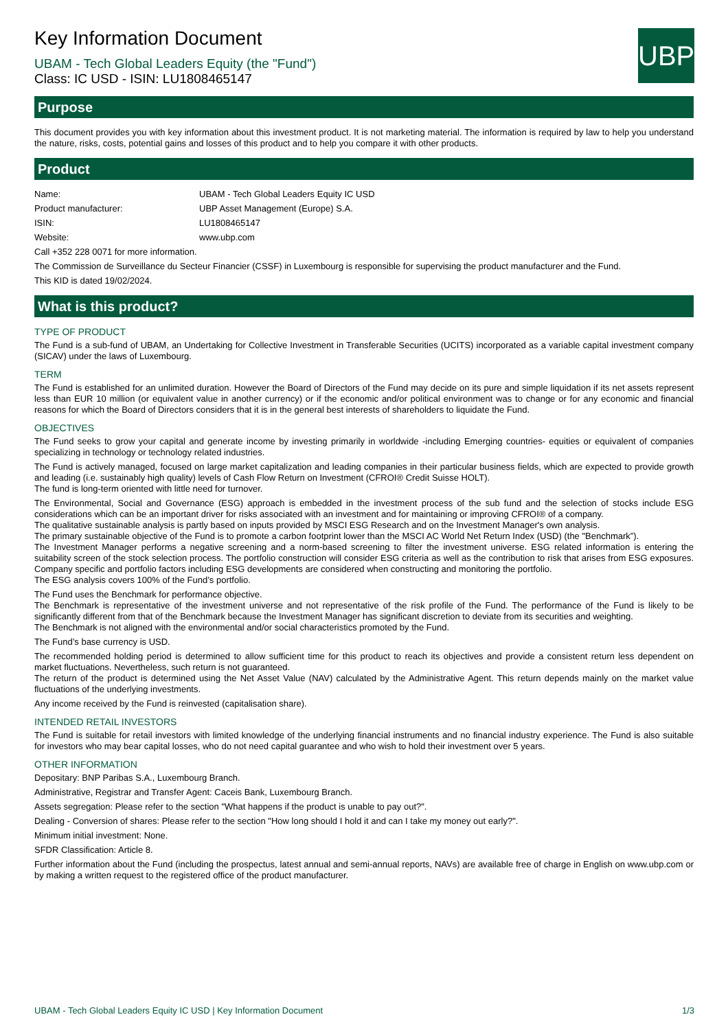Key Information Document
UBP
UBAM - Tech Global Leaders Equity (the "Fund")
Class: IC USD - ISIN: LU1808465147
Purpose
This document provides you with key information about this investment product. It is not marketing material. The information is required by law to help you understand the nature, risks, costs, potential gains and losses of this product and to help you compare it with other products.
Product
| Name: | UBAM - Tech Global Leaders Equity IC USD |
| Product manufacturer: | UBP Asset Management (Europe) S.A. |
| ISIN: | LU1808465147 |
| Website: | www.ubp.com |
Call +352 228 0071 for more information.
The Commission de Surveillance du Secteur Financier (CSSF) in Luxembourg is responsible for supervising the product manufacturer and the Fund.
This KID is dated 19/02/2024.
What is this product?
TYPE OF PRODUCT
The Fund is a sub-fund of UBAM, an Undertaking for Collective Investment in Transferable Securities (UCITS) incorporated as a variable capital investment company (SICAV) under the laws of Luxembourg.
TERM
The Fund is established for an unlimited duration. However the Board of Directors of the Fund may decide on its pure and simple liquidation if its net assets represent less than EUR 10 million (or equivalent value in another currency) or if the economic and/or political environment was to change or for any economic and financial reasons for which the Board of Directors considers that it is in the general best interests of shareholders to liquidate the Fund.
OBJECTIVES
The Fund seeks to grow your capital and generate income by investing primarily in worldwide -including Emerging countries- equities or equivalent of companies specializing in technology or technology related industries.
The Fund is actively managed, focused on large market capitalization and leading companies in their particular business fields, which are expected to provide growth and leading (i.e. sustainably high quality) levels of Cash Flow Return on Investment (CFROI® Credit Suisse HOLT).
The fund is long-term oriented with little need for turnover.
The Environmental, Social and Governance (ESG) approach is embedded in the investment process of the sub fund and the selection of stocks include ESG considerations which can be an important driver for risks associated with an investment and for maintaining or improving CFROI® of a company.
The qualitative sustainable analysis is partly based on inputs provided by MSCI ESG Research and on the Investment Manager's own analysis.
The primary sustainable objective of the Fund is to promote a carbon footprint lower than the MSCI AC World Net Return Index (USD) (the "Benchmark”).
The Investment Manager performs a negative screening and a norm-based screening to filter the investment universe. ESG related information is entering the suitability screen of the stock selection process. The portfolio construction will consider ESG criteria as well as the contribution to risk that arises from ESG exposures. Company specific and portfolio factors including ESG developments are considered when constructing and monitoring the portfolio.
The ESG analysis covers 100% of the Fund’s portfolio.
The Fund uses the Benchmark for performance objective.
The Benchmark is representative of the investment universe and not representative of the risk profile of the Fund. The performance of the Fund is likely to be significantly different from that of the Benchmark because the Investment Manager has significant discretion to deviate from its securities and weighting.
The Benchmark is not aligned with the environmental and/or social characteristics promoted by the Fund.
The Fund’s base currency is USD.
The recommended holding period is determined to allow sufficient time for this product to reach its objectives and provide a consistent return less dependent on market fluctuations. Nevertheless, such return is not guaranteed.
The return of the product is determined using the Net Asset Value (NAV) calculated by the Administrative Agent. This return depends mainly on the market value fluctuations of the underlying investments.
Any income received by the Fund is reinvested (capitalisation share).
INTENDED RETAIL INVESTORS
The Fund is suitable for retail investors with limited knowledge of the underlying financial instruments and no financial industry experience. The Fund is also suitable for investors who may bear capital losses, who do not need capital guarantee and who wish to hold their investment over 5 years.
OTHER INFORMATION
Depositary: BNP Paribas S.A., Luxembourg Branch.
Administrative, Registrar and Transfer Agent: Caceis Bank, Luxembourg Branch.
Assets segregation: Please refer to the section "What happens if the product is unable to pay out?".
Dealing - Conversion of shares: Please refer to the section "How long should I hold it and can I take my money out early?".
Minimum initial investment: None.
SFDR Classification: Article 8.
Further information about the Fund (including the prospectus, latest annual and semi-annual reports, NAVs) are available free of charge in English on www.ubp.com or by making a written request to the registered office of the product manufacturer.
UBAM - Tech Global Leaders Equity IC USD | Key Information Document 1/3